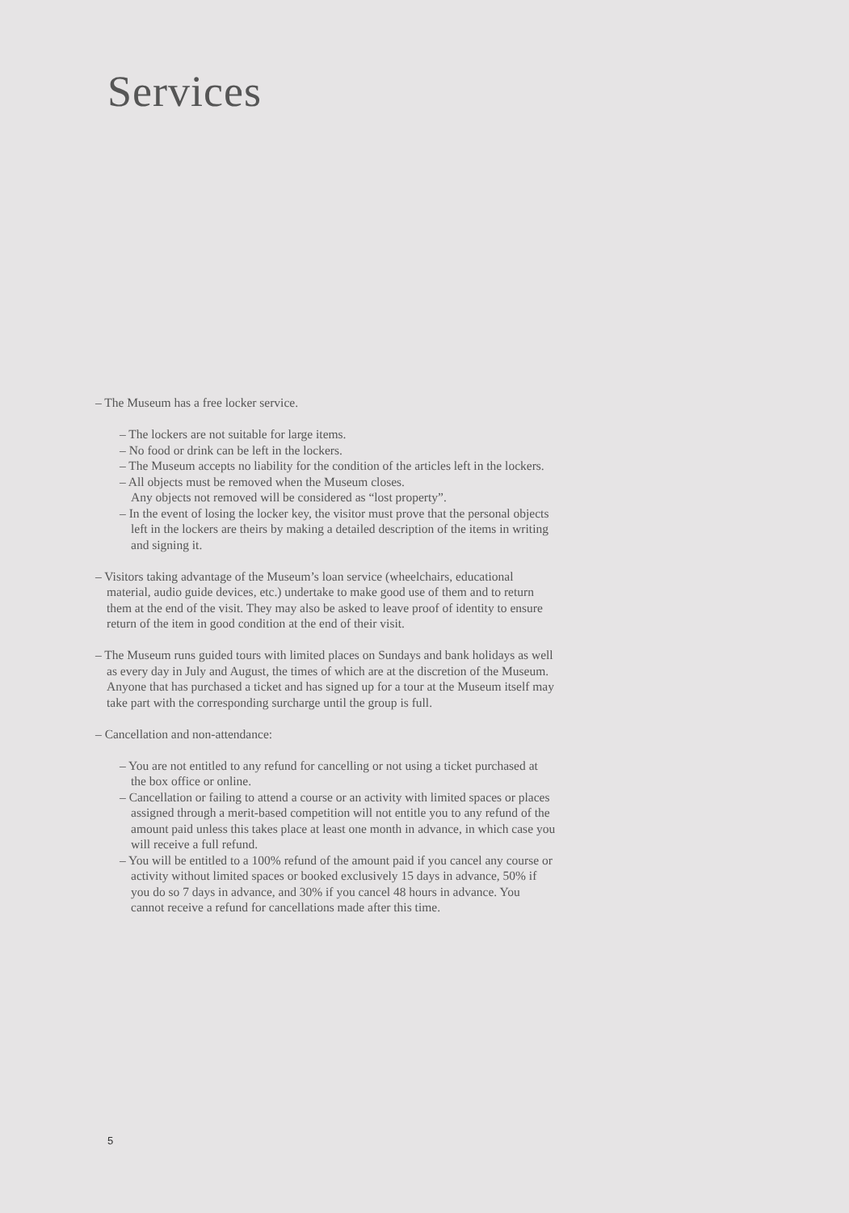Services
– The Museum has a free locker service.
– The lockers are not suitable for large items.
– No food or drink can be left in the lockers.
– The Museum accepts no liability for the condition of the articles left in the lockers.
– All objects must be removed when the Museum closes.
Any objects not removed will be considered as “lost property”.
– In the event of losing the locker key, the visitor must prove that the personal objects left in the lockers are theirs by making a detailed description of the items in writing and signing it.
– Visitors taking advantage of the Museum’s loan service (wheelchairs, educational material, audio guide devices, etc.) undertake to make good use of them and to return them at the end of the visit. They may also be asked to leave proof of identity to ensure return of the item in good condition at the end of their visit.
– The Museum runs guided tours with limited places on Sundays and bank holidays as well as every day in July and August, the times of which are at the discretion of the Museum. Anyone that has purchased a ticket and has signed up for a tour at the Museum itself may take part with the corresponding surcharge until the group is full.
– Cancellation and non-attendance:
– You are not entitled to any refund for cancelling or not using a ticket purchased at the box office or online.
– Cancellation or failing to attend a course or an activity with limited spaces or places assigned through a merit-based competition will not entitle you to any refund of the amount paid unless this takes place at least one month in advance, in which case you will receive a full refund.
– You will be entitled to a 100% refund of the amount paid if you cancel any course or activity without limited spaces or booked exclusively 15 days in advance, 50% if you do so 7 days in advance, and 30% if you cancel 48 hours in advance. You cannot receive a refund for cancellations made after this time.
5